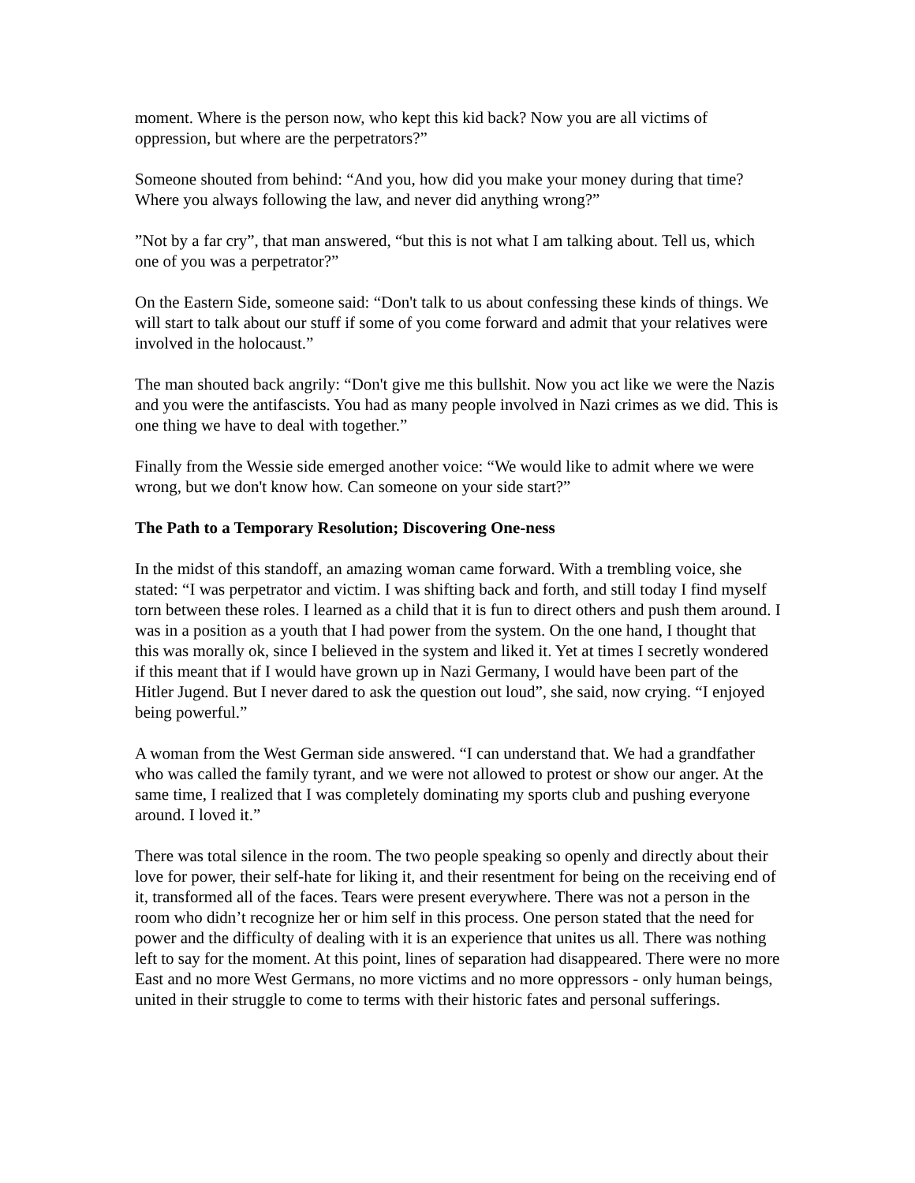moment. Where is the person now, who kept this kid back? Now you are all victims of oppression, but where are the perpetrators?”
Someone shouted from behind: “And you, how did you make your money during that time? Where you always following the law, and never did anything wrong?”
”Not by a far cry”, that man answered, “but this is not what I am talking about. Tell us, which one of you was a perpetrator?”
On the Eastern Side, someone said: “Don't talk to us about confessing these kinds of things. We will start to talk about our stuff if some of you come forward and admit that your relatives were involved in the holocaust.”
The man shouted back angrily: “Don't give me this bullshit. Now you act like we were the Nazis and you were the antifascists. You had as many people involved in Nazi crimes as we did. This is one thing we have to deal with together.”
Finally from the Wessie side emerged another voice: “We would like to admit where we were wrong, but we don't know how. Can someone on your side start?”
The Path to a Temporary Resolution; Discovering One-ness
In the midst of this standoff, an amazing woman came forward. With a trembling voice, she stated: “I was perpetrator and victim. I was shifting back and forth, and still today I find myself torn between these roles. I learned as a child that it is fun to direct others and push them around. I was in a position as a youth that I had power from the system. On the one hand, I thought that this was morally ok, since I believed in the system and liked it. Yet at times I secretly wondered if this meant that if I would have grown up in Nazi Germany, I would have been part of the Hitler Jugend. But I never dared to ask the question out loud”, she said, now crying. “I enjoyed being powerful.”
A woman from the West German side answered. “I can understand that. We had a grandfather who was called the family tyrant, and we were not allowed to protest or show our anger. At the same time, I realized that I was completely dominating my sports club and pushing everyone around. I loved it.”
There was total silence in the room. The two people speaking so openly and directly about their love for power, their self-hate for liking it, and their resentment for being on the receiving end of it, transformed all of the faces. Tears were present everywhere. There was not a person in the room who didn’t recognize her or him self in this process. One person stated that the need for power and the difficulty of dealing with it is an experience that unites us all. There was nothing left to say for the moment. At this point, lines of separation had disappeared. There were no more East and no more West Germans, no more victims and no more oppressors - only human beings, united in their struggle to come to terms with their historic fates and personal sufferings.